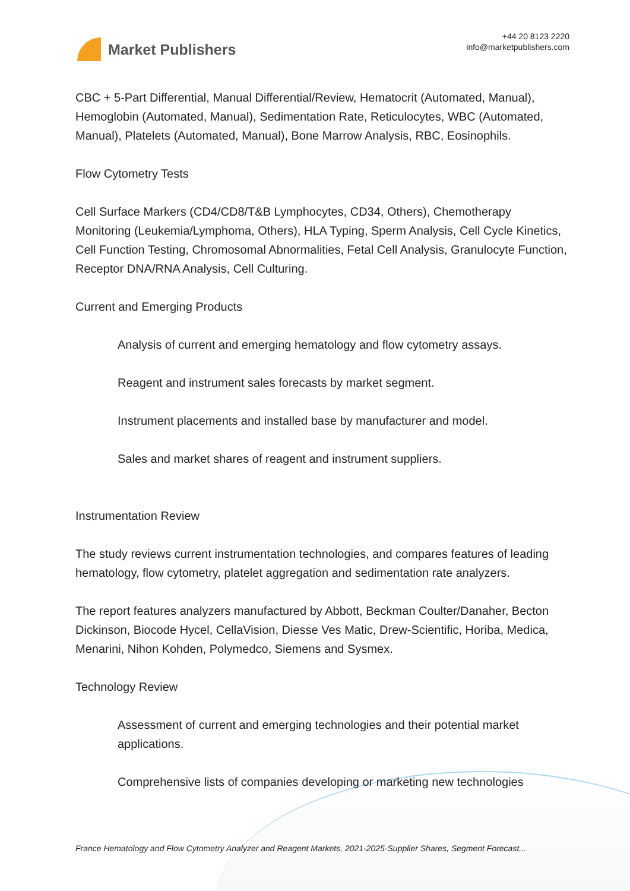Market Publishers
+44 20 8123 2220
info@marketpublishers.com
CBC + 5-Part Differential, Manual Differential/Review, Hematocrit (Automated, Manual), Hemoglobin (Automated, Manual), Sedimentation Rate, Reticulocytes, WBC (Automated, Manual), Platelets (Automated, Manual), Bone Marrow Analysis, RBC, Eosinophils.
Flow Cytometry Tests
Cell Surface Markers (CD4/CD8/T&B Lymphocytes, CD34, Others), Chemotherapy Monitoring (Leukemia/Lymphoma, Others), HLA Typing, Sperm Analysis, Cell Cycle Kinetics, Cell Function Testing, Chromosomal Abnormalities, Fetal Cell Analysis, Granulocyte Function, Receptor DNA/RNA Analysis, Cell Culturing.
Current and Emerging Products
Analysis of current and emerging hematology and flow cytometry assays.
Reagent and instrument sales forecasts by market segment.
Instrument placements and installed base by manufacturer and model.
Sales and market shares of reagent and instrument suppliers.
Instrumentation Review
The study reviews current instrumentation technologies, and compares features of leading hematology, flow cytometry, platelet aggregation and sedimentation rate analyzers.
The report features analyzers manufactured by Abbott, Beckman Coulter/Danaher, Becton Dickinson, Biocode Hycel, CellaVision, Diesse Ves Matic, Drew-Scientific, Horiba, Medica, Menarini, Nihon Kohden, Polymedco, Siemens and Sysmex.
Technology Review
Assessment of current and emerging technologies and their potential market applications.
Comprehensive lists of companies developing or marketing new technologies
France Hematology and Flow Cytometry Analyzer and Reagent Markets, 2021-2025-Supplier Shares, Segment Forecast...